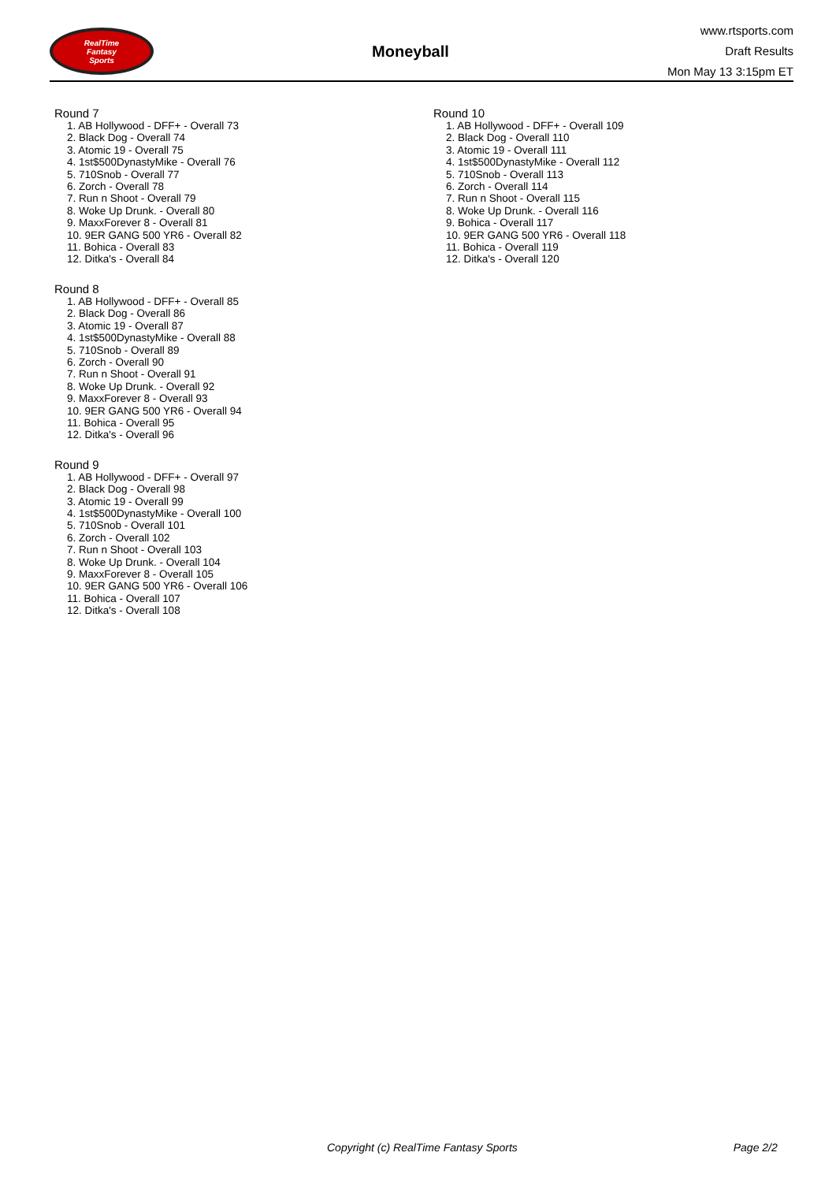RealTime
Fantasy
Sports
Moneyball
www.rtsports.com
Draft Results
Mon May 13 3:15pm ET
Round 7
1. AB Hollywood - DFF+ - Overall 73
2. Black Dog - Overall 74
3. Atomic 19 - Overall 75
4. 1st$500DynastyMike - Overall 76
5. 710Snob - Overall 77
6. Zorch - Overall 78
7. Run n Shoot - Overall 79
8. Woke Up Drunk. - Overall 80
9. MaxxForever 8 - Overall 81
10. 9ER GANG 500 YR6 - Overall 82
11. Bohica - Overall 83
12. Ditka's - Overall 84
Round 8
1. AB Hollywood - DFF+ - Overall 85
2. Black Dog - Overall 86
3. Atomic 19 - Overall 87
4. 1st$500DynastyMike - Overall 88
5. 710Snob - Overall 89
6. Zorch - Overall 90
7. Run n Shoot - Overall 91
8. Woke Up Drunk. - Overall 92
9. MaxxForever 8 - Overall 93
10. 9ER GANG 500 YR6 - Overall 94
11. Bohica - Overall 95
12. Ditka's - Overall 96
Round 9
1. AB Hollywood - DFF+ - Overall 97
2. Black Dog - Overall 98
3. Atomic 19 - Overall 99
4. 1st$500DynastyMike - Overall 100
5. 710Snob - Overall 101
6. Zorch - Overall 102
7. Run n Shoot - Overall 103
8. Woke Up Drunk. - Overall 104
9. MaxxForever 8 - Overall 105
10. 9ER GANG 500 YR6 - Overall 106
11. Bohica - Overall 107
12. Ditka's - Overall 108
Round 10
1. AB Hollywood - DFF+ - Overall 109
2. Black Dog - Overall 110
3. Atomic 19 - Overall 111
4. 1st$500DynastyMike - Overall 112
5. 710Snob - Overall 113
6. Zorch - Overall 114
7. Run n Shoot - Overall 115
8. Woke Up Drunk. - Overall 116
9. Bohica - Overall 117
10. 9ER GANG 500 YR6 - Overall 118
11. Bohica - Overall 119
12. Ditka's - Overall 120
Copyright (c) RealTime Fantasy Sports Page 2/2